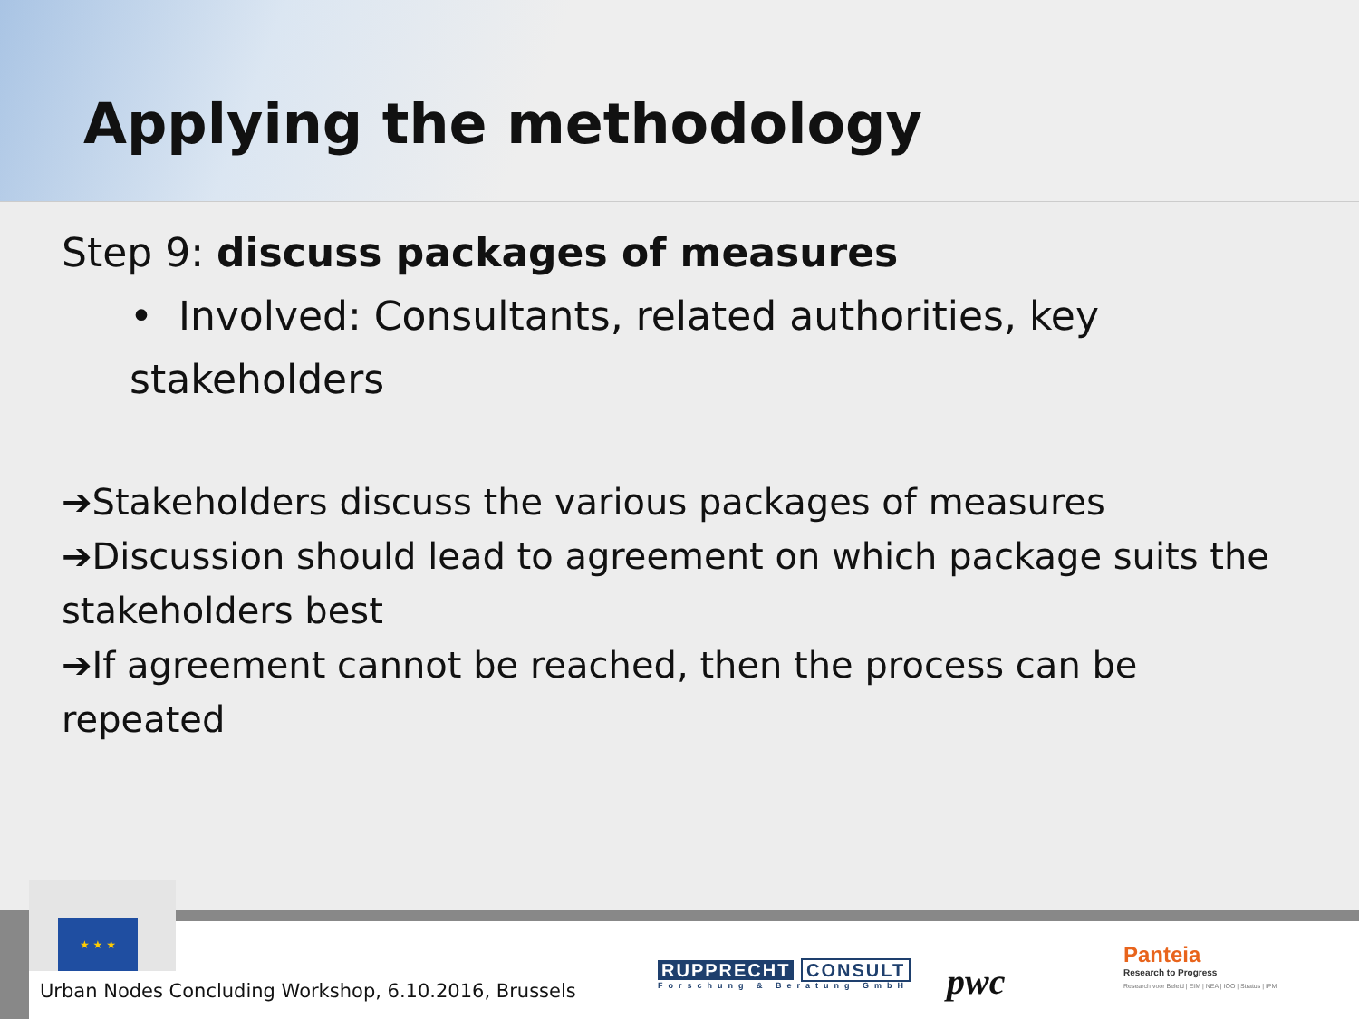Applying the methodology
Step 9: discuss packages of measures
• Involved: Consultants, related authorities, key
stakeholders
➔Stakeholders discuss the various packages of measures
➔Discussion should lead to agreement on which package suits the stakeholders best
➔If agreement cannot be reached, then the process can be repeated
★ ★ ★
Urban Nodes Concluding Workshop, 6.10.2016, Brussels
RUPPRECHT CONSULT
Forschung & Beratung GmbH
pwc
Panteia
Research to Progress
Research voor Beleid | EIM | NEA | IOO | Stratus | IPM